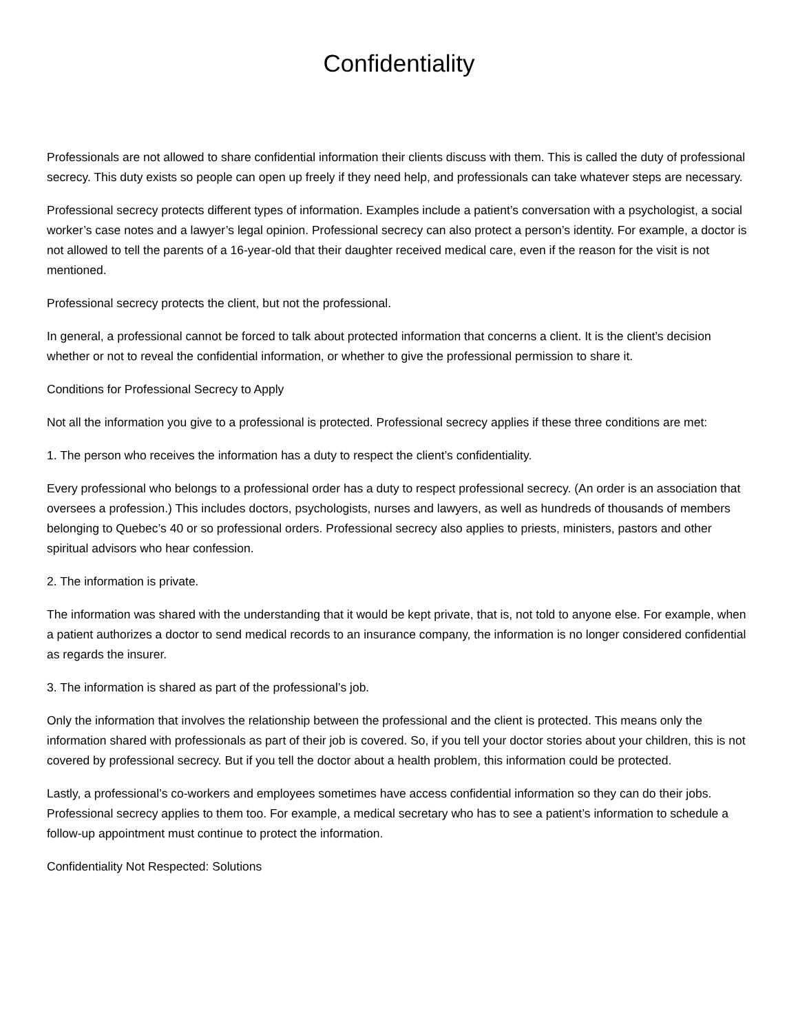Confidentiality
Professionals are not allowed to share confidential information their clients discuss with them. This is called the duty of professional secrecy. This duty exists so people can open up freely if they need help, and professionals can take whatever steps are necessary.
Professional secrecy protects different types of information. Examples include a patient’s conversation with a psychologist, a social worker’s case notes and a lawyer’s legal opinion. Professional secrecy can also protect a person’s identity. For example, a doctor is not allowed to tell the parents of a 16-year-old that their daughter received medical care, even if the reason for the visit is not mentioned.
Professional secrecy protects the client, but not the professional.
In general, a professional cannot be forced to talk about protected information that concerns a client. It is the client’s decision whether or not to reveal the confidential information, or whether to give the professional permission to share it.
Conditions for Professional Secrecy to Apply
Not all the information you give to a professional is protected. Professional secrecy applies if these three conditions are met:
1. The person who receives the information has a duty to respect the client’s confidentiality.
Every professional who belongs to a professional order has a duty to respect professional secrecy. (An order is an association that oversees a profession.) This includes doctors, psychologists, nurses and lawyers, as well as hundreds of thousands of members belonging to Quebec’s 40 or so professional orders. Professional secrecy also applies to priests, ministers, pastors and other spiritual advisors who hear confession.
2. The information is private.
The information was shared with the understanding that it would be kept private, that is, not told to anyone else. For example, when a patient authorizes a doctor to send medical records to an insurance company, the information is no longer considered confidential as regards the insurer.
3. The information is shared as part of the professional’s job.
Only the information that involves the relationship between the professional and the client is protected. This means only the information shared with professionals as part of their job is covered. So, if you tell your doctor stories about your children, this is not covered by professional secrecy. But if you tell the doctor about a health problem, this information could be protected.
Lastly, a professional’s co-workers and employees sometimes have access confidential information so they can do their jobs. Professional secrecy applies to them too. For example, a medical secretary who has to see a patient’s information to schedule a follow-up appointment must continue to protect the information.
Confidentiality Not Respected: Solutions